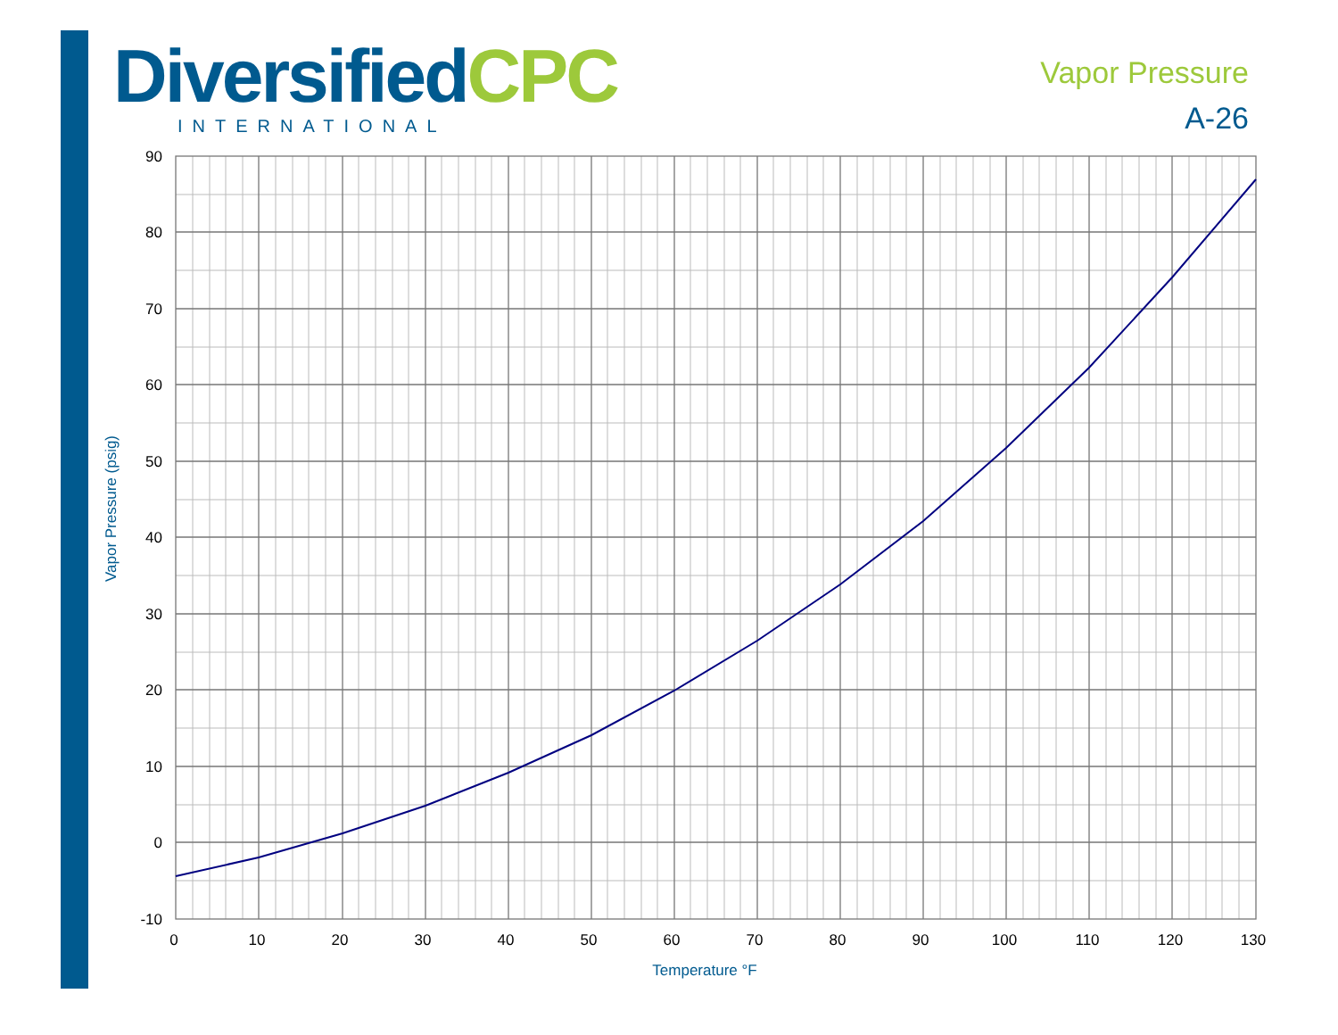DiversifiedCPC
INTERNATIONAL
Vapor Pressure
A-26
90
80
70
60
50
40
30
20
10
0
-10
0
10
20
30
40
50
60
70
80
90
100
110
120
130
Temperature °F
Vapor Pressure (psig)